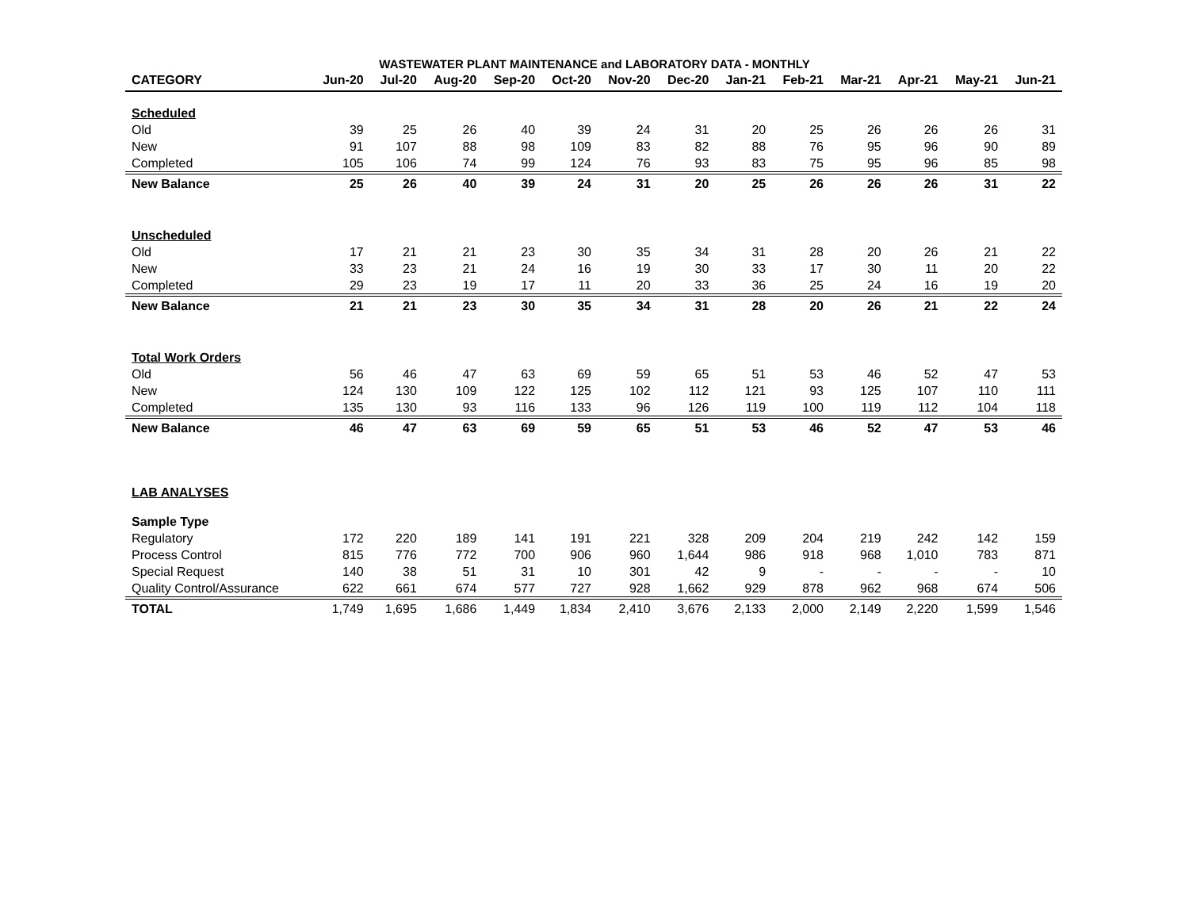WASTEWATER PLANT MAINTENANCE and LABORATORY DATA - MONTHLY
| CATEGORY | Jun-20 | Jul-20 | Aug-20 | Sep-20 | Oct-20 | Nov-20 | Dec-20 | Jan-21 | Feb-21 | Mar-21 | Apr-21 | May-21 | Jun-21 |
| --- | --- | --- | --- | --- | --- | --- | --- | --- | --- | --- | --- | --- | --- |
| Scheduled | | | | | | | | | | | | | |
| Old | 39 | 25 | 26 | 40 | 39 | 24 | 31 | 20 | 25 | 26 | 26 | 26 | 31 |
| New | 91 | 107 | 88 | 98 | 109 | 83 | 82 | 88 | 76 | 95 | 96 | 90 | 89 |
| Completed | 105 | 106 | 74 | 99 | 124 | 76 | 93 | 83 | 75 | 95 | 96 | 85 | 98 |
| New Balance | 25 | 26 | 40 | 39 | 24 | 31 | 20 | 25 | 26 | 26 | 26 | 31 | 22 |
| Unscheduled | | | | | | | | | | | | | |
| Old | 17 | 21 | 21 | 23 | 30 | 35 | 34 | 31 | 28 | 20 | 26 | 21 | 22 |
| New | 33 | 23 | 21 | 24 | 16 | 19 | 30 | 33 | 17 | 30 | 11 | 20 | 22 |
| Completed | 29 | 23 | 19 | 17 | 11 | 20 | 33 | 36 | 25 | 24 | 16 | 19 | 20 |
| New Balance | 21 | 21 | 23 | 30 | 35 | 34 | 31 | 28 | 20 | 26 | 21 | 22 | 24 |
| Total Work Orders | | | | | | | | | | | | | |
| Old | 56 | 46 | 47 | 63 | 69 | 59 | 65 | 51 | 53 | 46 | 52 | 47 | 53 |
| New | 124 | 130 | 109 | 122 | 125 | 102 | 112 | 121 | 93 | 125 | 107 | 110 | 111 |
| Completed | 135 | 130 | 93 | 116 | 133 | 96 | 126 | 119 | 100 | 119 | 112 | 104 | 118 |
| New Balance | 46 | 47 | 63 | 69 | 59 | 65 | 51 | 53 | 46 | 52 | 47 | 53 | 46 |
| LAB ANALYSES | | | | | | | | | | | | | |
| Sample Type | | | | | | | | | | | | | |
| Regulatory | 172 | 220 | 189 | 141 | 191 | 221 | 328 | 209 | 204 | 219 | 242 | 142 | 159 |
| Process Control | 815 | 776 | 772 | 700 | 906 | 960 | 1,644 | 986 | 918 | 968 | 1,010 | 783 | 871 |
| Special Request | 140 | 38 | 51 | 31 | 10 | 301 | 42 | 9 | - | - | - | - | 10 |
| Quality Control/Assurance | 622 | 661 | 674 | 577 | 727 | 928 | 1,662 | 929 | 878 | 962 | 968 | 674 | 506 |
| TOTAL | 1,749 | 1,695 | 1,686 | 1,449 | 1,834 | 2,410 | 3,676 | 2,133 | 2,000 | 2,149 | 2,220 | 1,599 | 1,546 |